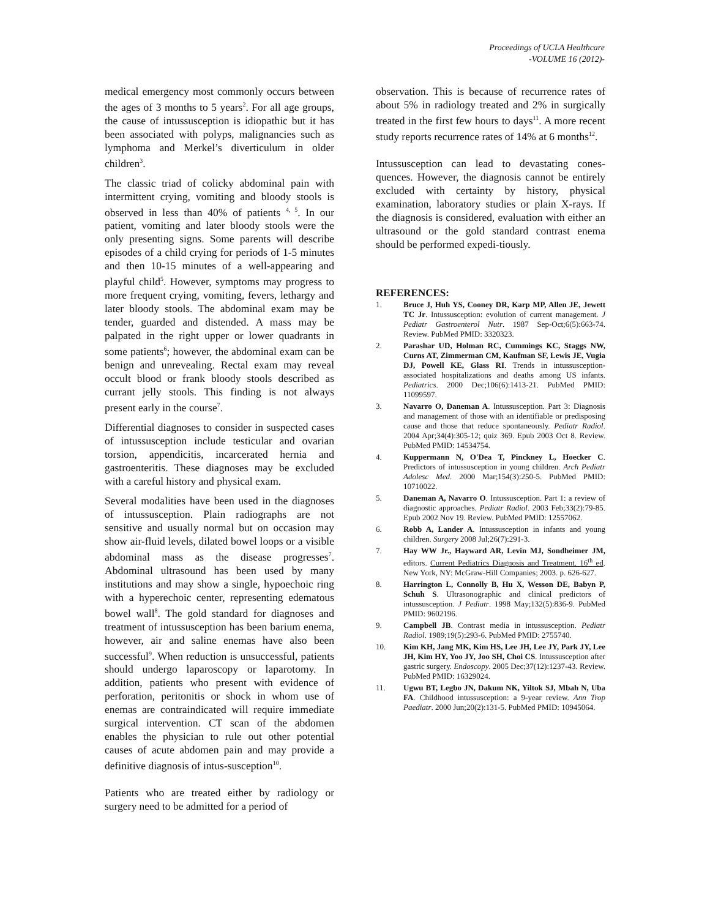Proceedings of UCLA Healthcare
-VOLUME 16 (2012)-
medical emergency most commonly occurs between the ages of 3 months to 5 years<sup>2</sup>. For all age groups, the cause of intussusception is idiopathic but it has been associated with polyps, malignancies such as lymphoma and Merkel’s diverticulum in older children<sup>3</sup>.
The classic triad of colicky abdominal pain with intermittent crying, vomiting and bloody stools is observed in less than 40% of patients <sup>4, 5</sup>. In our patient, vomiting and later bloody stools were the only presenting signs. Some parents will describe episodes of a child crying for periods of 1-5 minutes and then 10-15 minutes of a well-appearing and playful child<sup>5</sup>. However, symptoms may progress to more frequent crying, vomiting, fevers, lethargy and later bloody stools. The abdominal exam may be tender, guarded and distended. A mass may be palpated in the right upper or lower quadrants in some patients<sup>6</sup>; however, the abdominal exam can be benign and unrevealing. Rectal exam may reveal occult blood or frank bloody stools described as currant jelly stools. This finding is not always present early in the course<sup>7</sup>.
Differential diagnoses to consider in suspected cases of intussusception include testicular and ovarian torsion, appendicitis, incarcerated hernia and gastroenteritis. These diagnoses may be excluded with a careful history and physical exam.
Several modalities have been used in the diagnoses of intussusception. Plain radiographs are not sensitive and usually normal but on occasion may show air-fluid levels, dilated bowel loops or a visible abdominal mass as the disease progresses<sup>7</sup>. Abdominal ultrasound has been used by many institutions and may show a single, hypoechoic ring with a hyperechoic center, representing edematous bowel wall<sup>8</sup>. The gold standard for diagnoses and treatment of intussusception has been barium enema, however, air and saline enemas have also been successful<sup>9</sup>. When reduction is unsuccessful, patients should undergo laparoscopy or laparotomy. In addition, patients who present with evidence of perforation, peritonitis or shock in whom use of enemas are contraindicated will require immediate surgical intervention. CT scan of the abdomen enables the physician to rule out other potential causes of acute abdomen pain and may provide a definitive diagnosis of intus-susception<sup>10</sup>.
Patients who are treated either by radiology or surgery need to be admitted for a period of
observation. This is because of recurrence rates of about 5% in radiology treated and 2% in surgically treated in the first few hours to days<sup>11</sup>. A more recent study reports recurrence rates of 14% at 6 months<sup>12</sup>.
Intussusception can lead to devastating cones-quences. However, the diagnosis cannot be entirely excluded with certainty by history, physical examination, laboratory studies or plain X-rays. If the diagnosis is considered, evaluation with either an ultrasound or the gold standard contrast enema should be performed expedi-tiously.
REFERENCES:
1. Bruce J, Huh YS, Cooney DR, Karp MP, Allen JE, Jewett TC Jr. Intussusception: evolution of current management. J Pediatr Gastroenterol Nutr. 1987 Sep-Oct;6(5):663-74. Review. PubMed PMID: 3320323.
2. Parashar UD, Holman RC, Cummings KC, Staggs NW, Curns AT, Zimmerman CM, Kaufman SF, Lewis JE, Vugia DJ, Powell KE, Glass RI. Trends in intussusception-associated hospitalizations and deaths among US infants. Pediatrics. 2000 Dec;106(6):1413-21. PubMed PMID: 11099597.
3. Navarro O, Daneman A. Intussusception. Part 3: Diagnosis and management of those with an identifiable or predisposing cause and those that reduce spontaneously. Pediatr Radiol. 2004 Apr;34(4):305-12; quiz 369. Epub 2003 Oct 8. Review. PubMed PMID: 14534754.
4. Kuppermann N, O'Dea T, Pinckney L, Hoecker C. Predictors of intussusception in young children. Arch Pediatr Adolesc Med. 2000 Mar;154(3):250-5. PubMed PMID: 10710022.
5. Daneman A, Navarro O. Intussusception. Part 1: a review of diagnostic approaches. Pediatr Radiol. 2003 Feb;33(2):79-85. Epub 2002 Nov 19. Review. PubMed PMID: 12557062.
6. Robb A, Lander A. Intussusception in infants and young children. Surgery 2008 Jul;26(7):291-3.
7. Hay WW Jr., Hayward AR, Levin MJ, Sondheimer JM, editors. Current Pediatrics Diagnosis and Treatment. 16<sup>th</sup> ed. New York, NY: McGraw-Hill Companies; 2003. p. 626-627.
8. Harrington L, Connolly B, Hu X, Wesson DE, Babyn P, Schuh S. Ultrasonographic and clinical predictors of intussusception. J Pediatr. 1998 May;132(5):836-9. PubMed PMID: 9602196.
9. Campbell JB. Contrast media in intussusception. Pediatr Radiol. 1989;19(5):293-6. PubMed PMID: 2755740.
10. Kim KH, Jang MK, Kim HS, Lee JH, Lee JY, Park JY, Lee JH, Kim HY, Yoo JY, Joo SH, Choi CS. Intussusception after gastric surgery. Endoscopy. 2005 Dec;37(12):1237-43. Review. PubMed PMID: 16329024.
11. Ugwu BT, Legbo JN, Dakum NK, Yiltok SJ, Mbah N, Uba FA. Childhood intussusception: a 9-year review. Ann Trop Paediatr. 2000 Jun;20(2):131-5. PubMed PMID: 10945064.